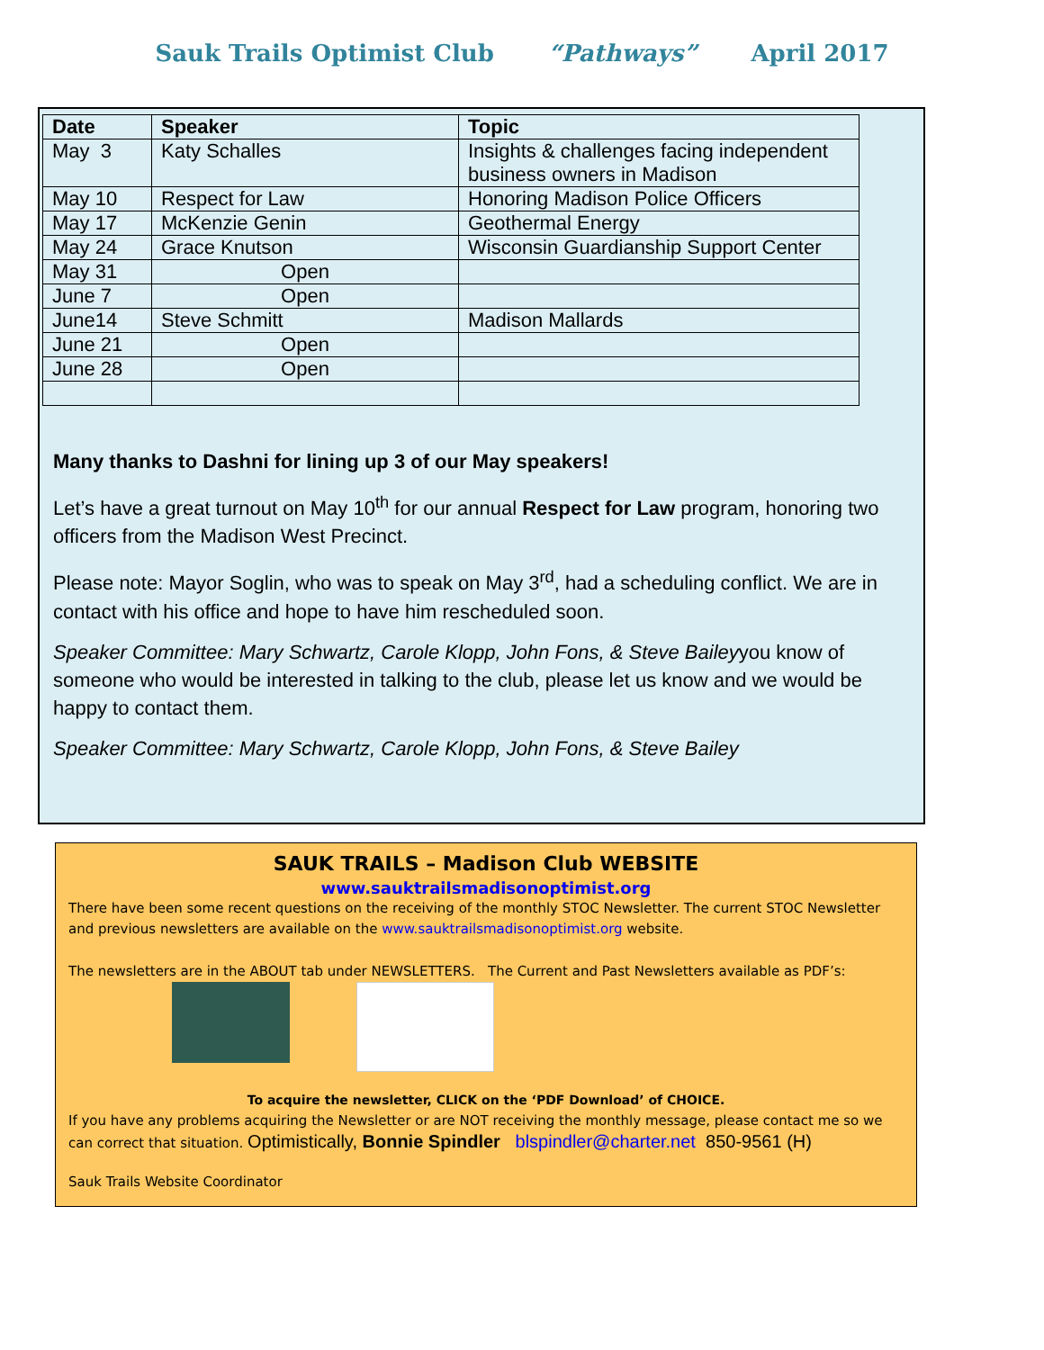Sauk Trails Optimist Club “Pathways” April 2017
| Date | Speaker | Topic |
| --- | --- | --- |
| May 3 | Katy Schalles | Insights & challenges facing independent business owners in Madison |
| May 10 | Respect for Law | Honoring Madison Police Officers |
| May 17 | McKenzie Genin | Geothermal Energy |
| May 24 | Grace Knutson | Wisconsin Guardianship Support Center |
| May 31 | Open | |
| June 7 | Open | |
| June14 | Steve Schmitt | Madison Mallards |
| June 21 | Open | |
| June 28 | Open | |
Many thanks to Dashni for lining up 3 of our May speakers!
Let’s have a great turnout on May 10<sup>th</sup> for our annual Respect for Law program, honoring two officers from the Madison West Precinct.
Please note: Mayor Soglin, who was to speak on May 3<sup>rd</sup>, had a scheduling conflict. We are in contact with his office and hope to have him rescheduled soon.
Speaker Committee: Mary Schwartz, Carole Klopp, John Fons, & Steve Baileyyou know of someone who would be interested in talking to the club, please let us know and we would be happy to contact them.
Speaker Committee: Mary Schwartz, Carole Klopp, John Fons, & Steve Bailey
SAUK TRAILS – Madison Club WEBSITE
www.sauktrailsmadisonoptimist.org
There have been some recent questions on the receiving of the monthly STOC Newsletter. The current STOC Newsletter and previous newsletters are available on the www.sauktrailsmadisonoptimist.org website.
The newsletters are in the ABOUT tab under NEWSLETTERS. The Current and Past Newsletters available as PDF’s:
To acquire the newsletter, CLICK on the ‘PDF Download’ of CHOICE.
If you have any problems acquiring the Newsletter or are NOT receiving the monthly message, please contact me so we can correct that situation. Optimistically, Bonnie Spindler blspindler@charter.net 850-9561 (H)
Sauk Trails Website Coordinator